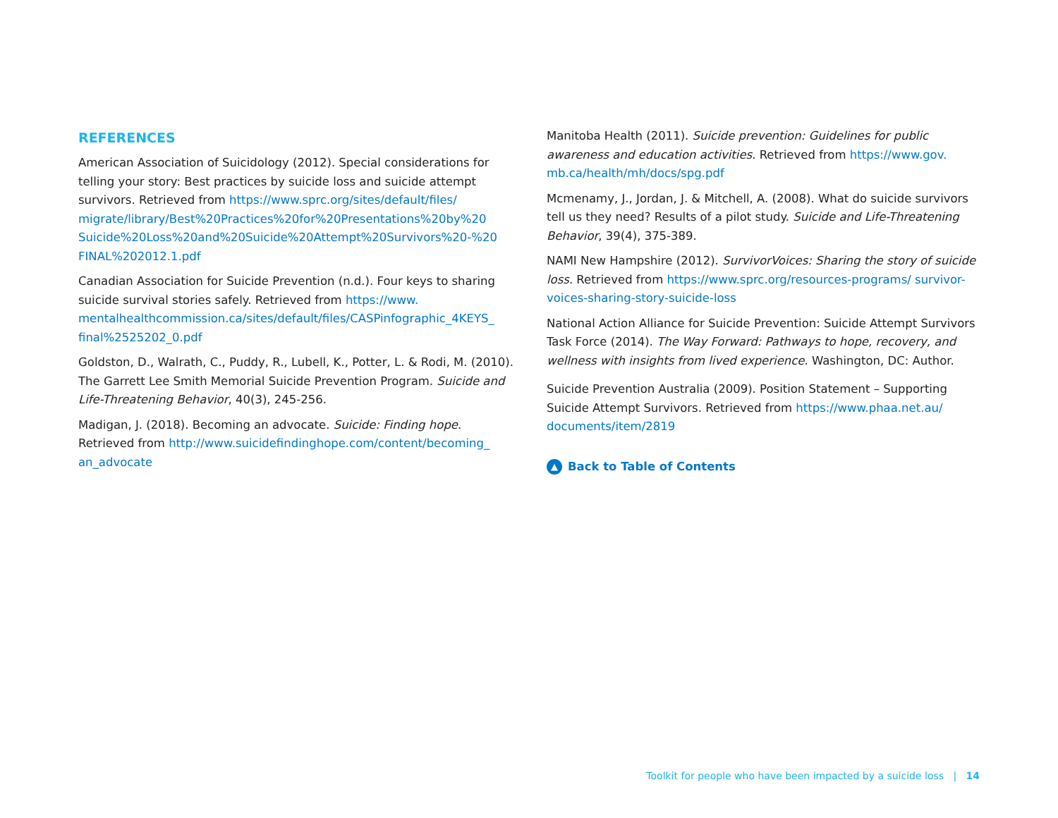REFERENCES
American Association of Suicidology (2012). Special considerations for telling your story: Best practices by suicide loss and suicide attempt survivors. Retrieved from https://www.sprc.org/sites/default/files/ migrate/library/Best%20Practices%20for%20Presentations%20by%20 Suicide%20Loss%20and%20Suicide%20Attempt%20Survivors%20-%20 FINAL%202012.1.pdf
Canadian Association for Suicide Prevention (n.d.). Four keys to sharing suicide survival stories safely. Retrieved from https://www. mentalhealthcommission.ca/sites/default/files/CASPinfographic_4KEYS_ final%2525202_0.pdf
Goldston, D., Walrath, C., Puddy, R., Lubell, K., Potter, L. & Rodi, M. (2010). The Garrett Lee Smith Memorial Suicide Prevention Program. Suicide and Life-Threatening Behavior, 40(3), 245-256.
Madigan, J. (2018). Becoming an advocate. Suicide: Finding hope. Retrieved from http://www.suicidefindinghope.com/content/becoming_ an_advocate
Manitoba Health (2011). Suicide prevention: Guidelines for public awareness and education activities. Retrieved from https://www.gov. mb.ca/health/mh/docs/spg.pdf
Mcmenamy, J., Jordan, J. & Mitchell, A. (2008). What do suicide survivors tell us they need? Results of a pilot study. Suicide and Life-Threatening Behavior, 39(4), 375-389.
NAMI New Hampshire (2012). SurvivorVoices: Sharing the story of suicide loss. Retrieved from https://www.sprc.org/resources-programs/ survivor-voices-sharing-story-suicide-loss
National Action Alliance for Suicide Prevention: Suicide Attempt Survivors Task Force (2014). The Way Forward: Pathways to hope, recovery, and wellness with insights from lived experience. Washington, DC: Author.
Suicide Prevention Australia (2009). Position Statement – Supporting Suicide Attempt Survivors. Retrieved from https://www.phaa.net.au/ documents/item/2819
▲ Back to Table of Contents
Toolkit for people who have been impacted by a suicide loss | 14